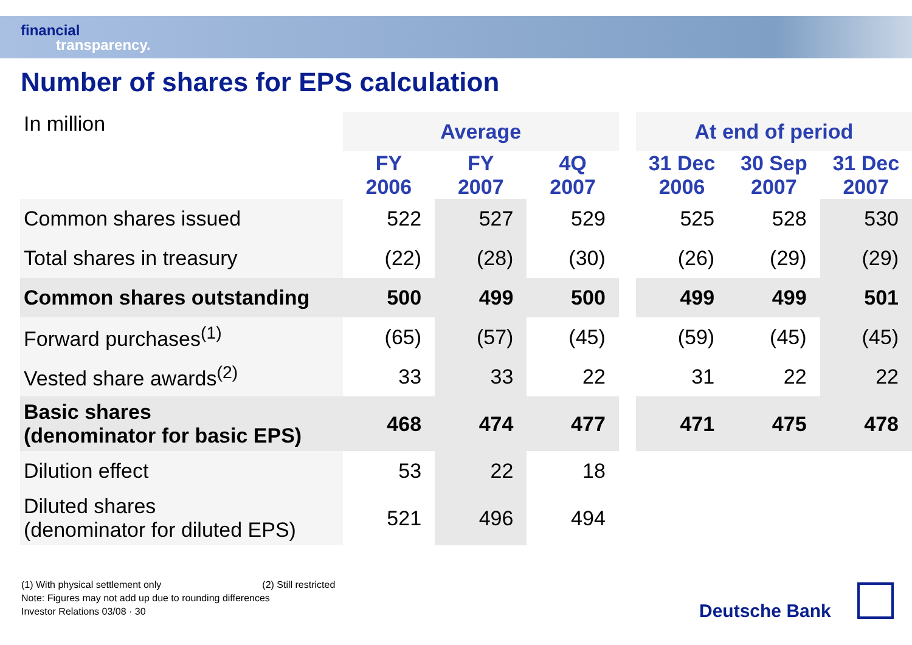financial
transparency.
Number of shares for EPS calculation
| In million | Average | | | | At end of period | | |
| | FY 2006 | FY 2007 | 4Q 2007 | | 31 Dec 2006 | 30 Sep 2007 | 31 Dec 2007 |
| Common shares issued | 522 | 527 | 529 | | 525 | 528 | 530 |
| Total shares in treasury | (22) | (28) | (30) | | (26) | (29) | (29) |
| Common shares outstanding | 500 | 499 | 500 | | 499 | 499 | 501 |
| Forward purchases<sup>(1)</sup> | (65) | (57) | (45) | | (59) | (45) | (45) |
| Vested share awards<sup>(2)</sup> | 33 | 33 | 22 | | 31 | 22 | 22 |
| Basic shares (denominator for basic EPS) | 468 | 474 | 477 | | 471 | 475 | 478 |
| Dilution effect | 53 | 22 | 18 | | | | |
| Diluted shares (denominator for diluted EPS) | 521 | 496 | 494 | | | | |
(1) With physical settlement only (2) Still restricted
Note: Figures may not add up due to rounding differences
Investor Relations 03/08 · 30
Deutsche Bank